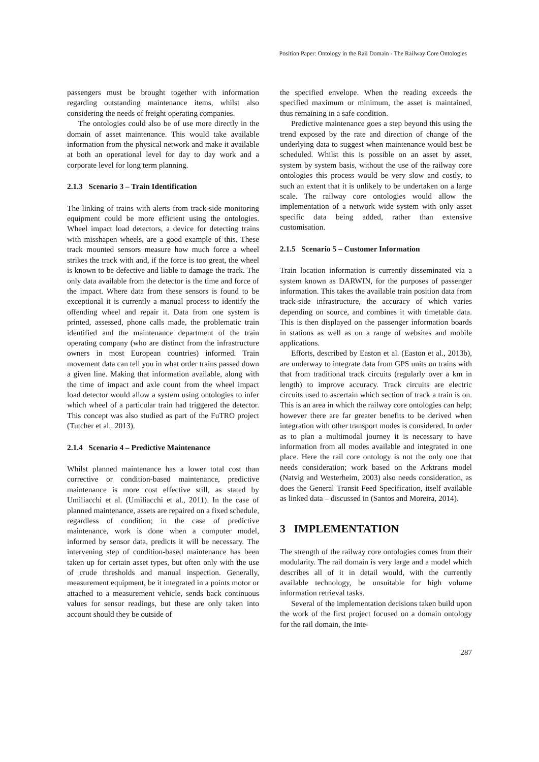Position Paper: Ontology in the Rail Domain - The Railway Core Ontologies
passengers must be brought together with information regarding outstanding maintenance items, whilst also considering the needs of freight operating companies.
The ontologies could also be of use more directly in the domain of asset maintenance. This would take available information from the physical network and make it available at both an operational level for day to day work and a corporate level for long term planning.
2.1.3 Scenario 3 – Train Identification
The linking of trains with alerts from track-side monitoring equipment could be more efficient using the ontologies. Wheel impact load detectors, a device for detecting trains with misshapen wheels, are a good example of this. These track mounted sensors measure how much force a wheel strikes the track with and, if the force is too great, the wheel is known to be defective and liable to damage the track. The only data available from the detector is the time and force of the impact. Where data from these sensors is found to be exceptional it is currently a manual process to identify the offending wheel and repair it. Data from one system is printed, assessed, phone calls made, the problematic train identified and the maintenance department of the train operating company (who are distinct from the infrastructure owners in most European countries) informed. Train movement data can tell you in what order trains passed down a given line. Making that information available, along with the time of impact and axle count from the wheel impact load detector would allow a system using ontologies to infer which wheel of a particular train had triggered the detector. This concept was also studied as part of the FuTRO project (Tutcher et al., 2013).
2.1.4 Scenario 4 – Predictive Maintenance
Whilst planned maintenance has a lower total cost than corrective or condition-based maintenance, predictive maintenance is more cost effective still, as stated by Umiliacchi et al. (Umiliacchi et al., 2011). In the case of planned maintenance, assets are repaired on a fixed schedule, regardless of condition; in the case of predictive maintenance, work is done when a computer model, informed by sensor data, predicts it will be necessary. The intervening step of condition-based maintenance has been taken up for certain asset types, but often only with the use of crude thresholds and manual inspection. Generally, measurement equipment, be it integrated in a points motor or attached to a measurement vehicle, sends back continuous values for sensor readings, but these are only taken into account should they be outside of
the specified envelope. When the reading exceeds the specified maximum or minimum, the asset is maintained, thus remaining in a safe condition.
Predictive maintenance goes a step beyond this using the trend exposed by the rate and direction of change of the underlying data to suggest when maintenance would best be scheduled. Whilst this is possible on an asset by asset, system by system basis, without the use of the railway core ontologies this process would be very slow and costly, to such an extent that it is unlikely to be undertaken on a large scale. The railway core ontologies would allow the implementation of a network wide system with only asset specific data being added, rather than extensive customisation.
2.1.5 Scenario 5 – Customer Information
Train location information is currently disseminated via a system known as DARWIN, for the purposes of passenger information. This takes the available train position data from track-side infrastructure, the accuracy of which varies depending on source, and combines it with timetable data. This is then displayed on the passenger information boards in stations as well as on a range of websites and mobile applications.
Efforts, described by Easton et al. (Easton et al., 2013b), are underway to integrate data from GPS units on trains with that from traditional track circuits (regularly over a km in length) to improve accuracy. Track circuits are electric circuits used to ascertain which section of track a train is on. This is an area in which the railway core ontologies can help; however there are far greater benefits to be derived when integration with other transport modes is considered. In order as to plan a multimodal journey it is necessary to have information from all modes available and integrated in one place. Here the rail core ontology is not the only one that needs consideration; work based on the Arktrans model (Natvig and Westerheim, 2003) also needs consideration, as does the General Transit Feed Specification, itself available as linked data – discussed in (Santos and Moreira, 2014).
3 IMPLEMENTATION
The strength of the railway core ontologies comes from their modularity. The rail domain is very large and a model which describes all of it in detail would, with the currently available technology, be unsuitable for high volume information retrieval tasks.
Several of the implementation decisions taken build upon the work of the first project focused on a domain ontology for the rail domain, the Inte-
287